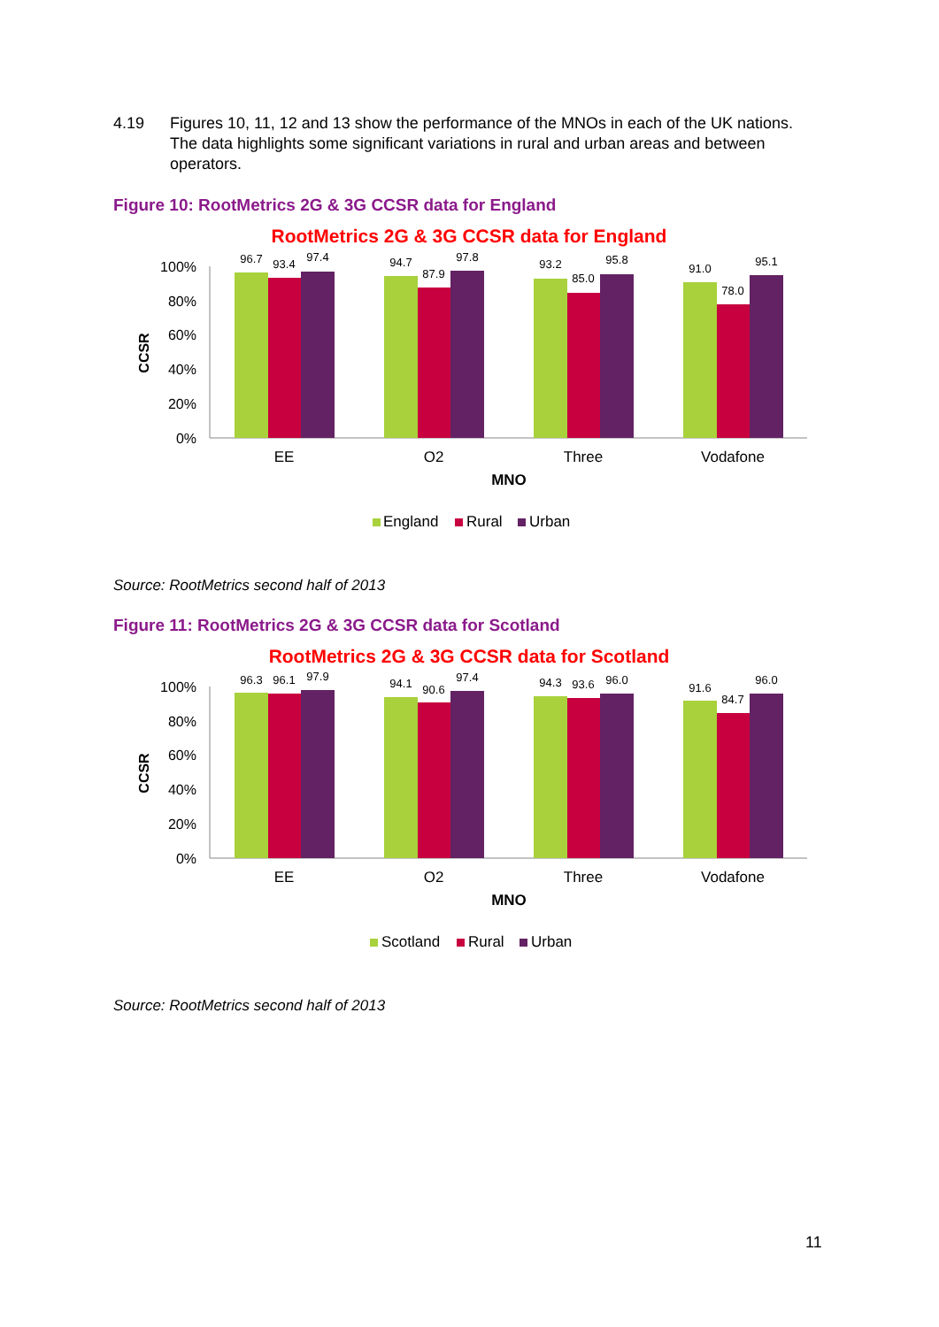4.19 Figures 10, 11, 12 and 13 show the performance of the MNOs in each of the UK nations. The data highlights some significant variations in rural and urban areas and between operators.
Figure 10: RootMetrics 2G & 3G CCSR data for England
RootMetrics 2G & 3G CCSR data for England
100%
80%
60%
40%
20%
0%
CCSR
96.7
93.4
97.4
94.7
87.9
97.8
93.2
85.0
95.8
91.0
78.0
95.1
EE
O2
Three
Vodafone
MNO
England
Rural
Urban
Source: RootMetrics second half of 2013
Figure 11: RootMetrics 2G & 3G CCSR data for Scotland
RootMetrics 2G & 3G CCSR data for Scotland
100%
80%
60%
40%
20%
0%
CCSR
96.3
96.1
97.9
94.1
90.6
97.4
94.3
93.6
96.0
91.6
84.7
96.0
EE
O2
Three
Vodafone
MNO
Scotland
Rural
Urban
Source: RootMetrics second half of 2013
11